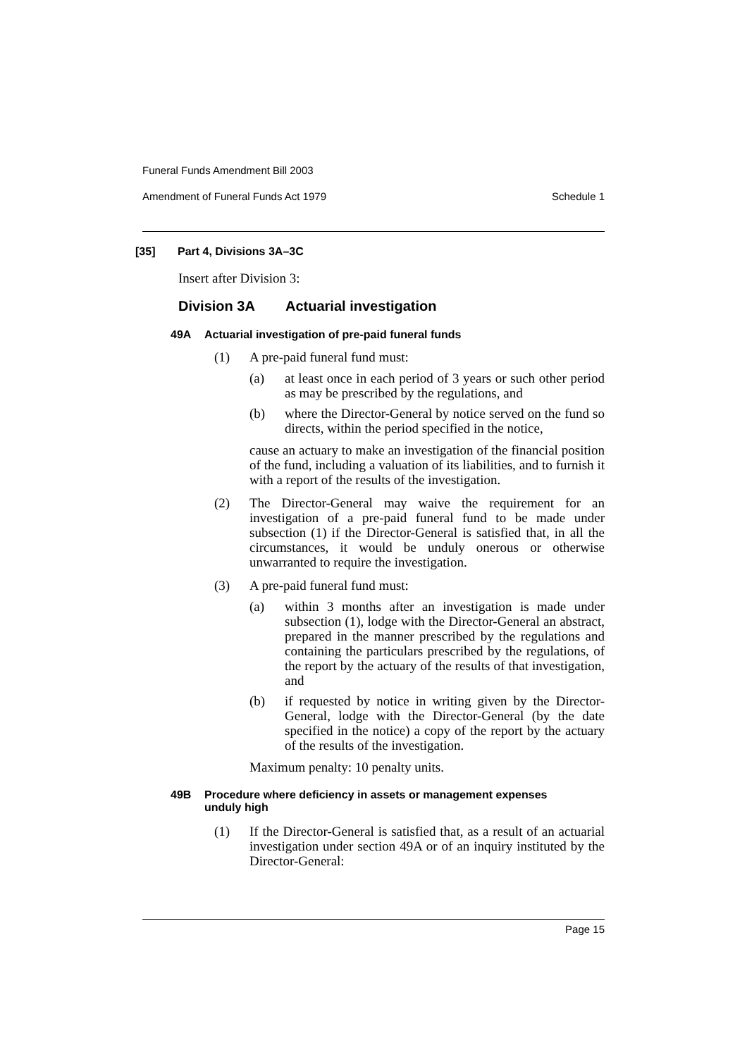Funeral Funds Amendment Bill 2003
Amendment of Funeral Funds Act 1979 Schedule 1
[35] Part 4, Divisions 3A–3C
Insert after Division 3:
Division 3A Actuarial investigation
49A Actuarial investigation of pre-paid funeral funds
(1)
A pre-paid funeral fund must:
(a)
at least once in each period of 3 years or such other period as may be prescribed by the regulations, and
(b)
where the Director-General by notice served on the fund so directs, within the period specified in the notice,
cause an actuary to make an investigation of the financial position of the fund, including a valuation of its liabilities, and to furnish it with a report of the results of the investigation.
(2)
The Director-General may waive the requirement for an investigation of a pre-paid funeral fund to be made under subsection (1) if the Director-General is satisfied that, in all the circumstances, it would be unduly onerous or otherwise unwarranted to require the investigation.
(3)
A pre-paid funeral fund must:
(a)
within 3 months after an investigation is made under subsection (1), lodge with the Director-General an abstract, prepared in the manner prescribed by the regulations and containing the particulars prescribed by the regulations, of the report by the actuary of the results of that investigation, and
(b)
if requested by notice in writing given by the Director-General, lodge with the Director-General (by the date specified in the notice) a copy of the report by the actuary of the results of the investigation.
Maximum penalty: 10 penalty units.
49B Procedure where deficiency in assets or management expenses unduly high
(1)
If the Director-General is satisfied that, as a result of an actuarial investigation under section 49A or of an inquiry instituted by the Director-General:
Page 15